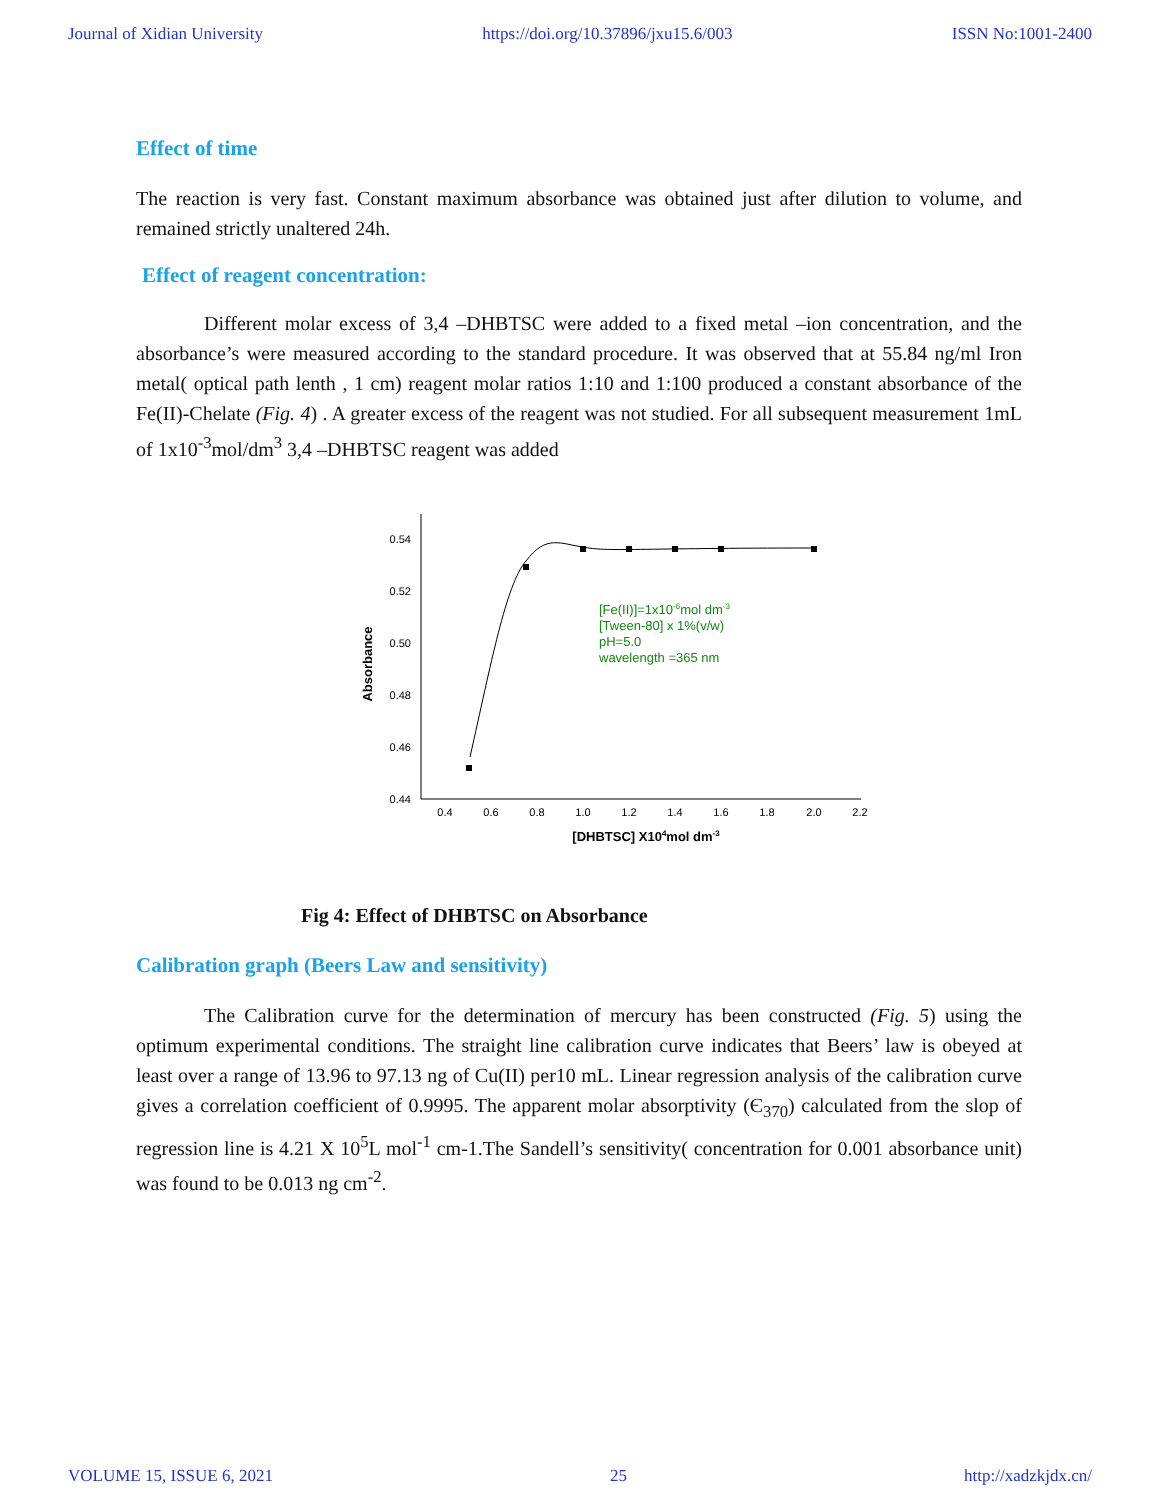Journal of Xidian University https://doi.org/10.37896/jxu15.6/003 ISSN No:1001-2400
Effect of time
The reaction is very fast. Constant maximum absorbance was obtained just after dilution to volume, and remained strictly unaltered 24h.
Effect of reagent concentration:
Different molar excess of 3,4 –DHBTSC were added to a fixed metal –ion concentration, and the absorbance’s were measured according to the standard procedure. It was observed that at 55.84 ng/ml Iron metal( optical path lenth , 1 cm) reagent molar ratios 1:10 and 1:100 produced a constant absorbance of the Fe(II)-Chelate (Fig. 4) . A greater excess of the reagent was not studied. For all subsequent measurement 1mL of 1x10<sup>-3</sup>mol/dm<sup>3</sup> 3,4 –DHBTSC reagent was added
0.54
0.52
0.50
0.48
0.46
0.44
0.4
0.6
0.8
1.0
1.2
1.4
1.6
1.8
2.0
2.2
[DHBTSC] X104mol dm-3
Absorbance
[Fe(II)]=1x10-6mol dm-3
[Tween-80] x 1%(v/w)
pH=5.0
wavelength =365 nm
Fig 4: Effect of DHBTSC on Absorbance
Calibration graph (Beers Law and sensitivity)
The Calibration curve for the determination of mercury has been constructed (Fig. 5) using the optimum experimental conditions. The straight line calibration curve indicates that Beers’ law is obeyed at least over a range of 13.96 to 97.13 ng of Cu(II) per10 mL. Linear regression analysis of the calibration curve gives a correlation coefficient of 0.9995. The apparent molar absorptivity (Є<sub>370</sub>) calculated from the slop of regression line is 4.21 X 10<sup>5</sup>L mol<sup>-1</sup> cm-1.The Sandell’s sensitivity( concentration for 0.001 absorbance unit) was found to be 0.013 ng cm<sup>-2</sup>.
VOLUME 15, ISSUE 6, 2021 25 http://xadzkjdx.cn/